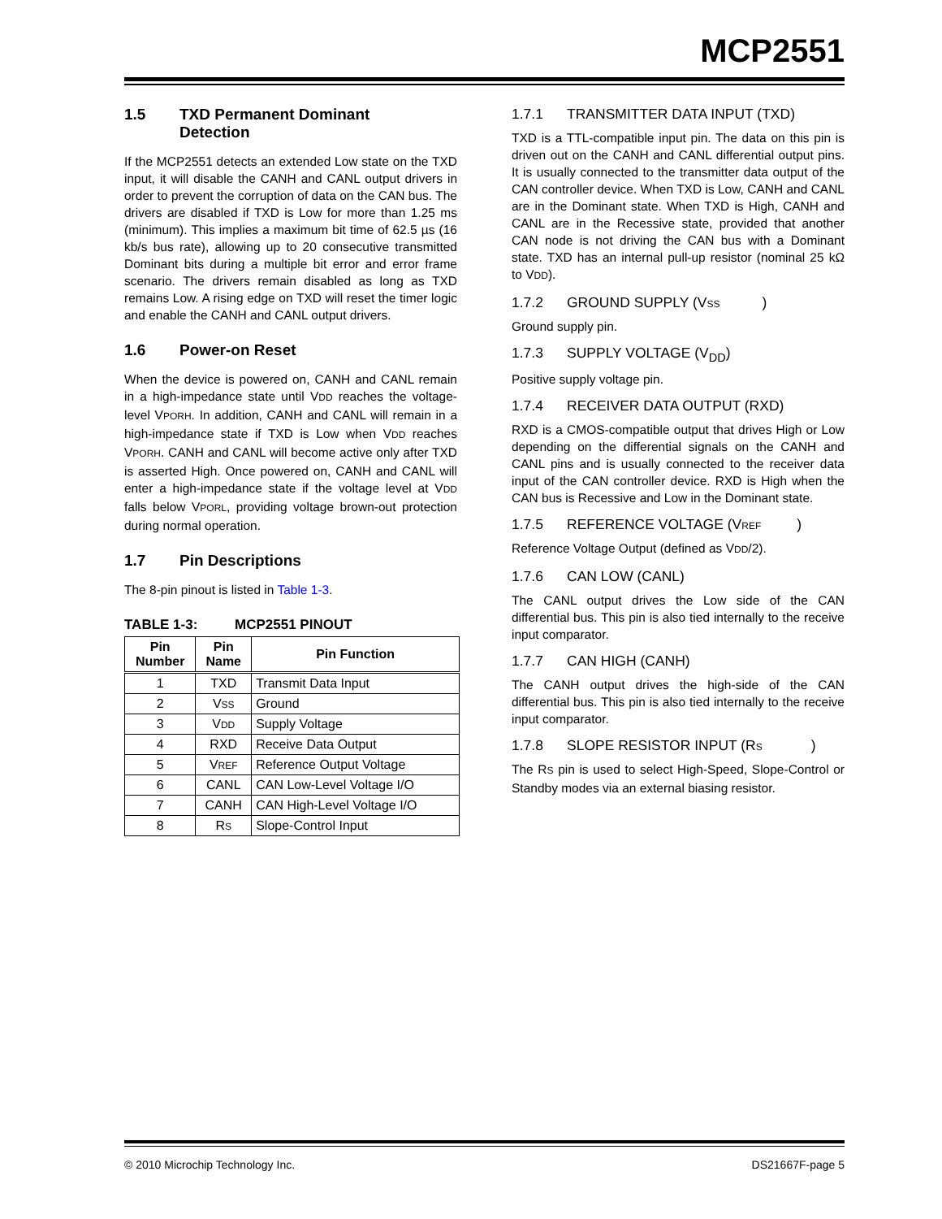MCP2551
1.5 TXD Permanent Dominant
Detection
If the MCP2551 detects an extended Low state on the TXD input, it will disable the CANH and CANL output drivers in order to prevent the corruption of data on the CAN bus. The drivers are disabled if TXD is Low for more than 1.25 ms (minimum). This implies a maximum bit time of 62.5 µs (16 kb/s bus rate), allowing up to 20 consecutive transmitted Dominant bits during a multiple bit error and error frame scenario. The drivers remain disabled as long as TXD remains Low. A rising edge on TXD will reset the timer logic and enable the CANH and CANL output drivers.
1.6 Power-on Reset
When the device is powered on, CANH and CANL remain in a high-impedance state until VDD reaches the voltage-level VPORH. In addition, CANH and CANL will remain in a high-impedance state if TXD is Low when VDD reaches VPORH. CANH and CANL will become active only after TXD is asserted High. Once powered on, CANH and CANL will enter a high-impedance state if the voltage level at VDD falls below VPORL, providing voltage brown-out protection during normal operation.
1.7 Pin Descriptions
The 8-pin pinout is listed in Table 1-3.
TABLE 1-3: MCP2551 PINOUT
| Pin Number | Pin Name | Pin Function |
| --- | --- | --- |
| 1 | TXD | Transmit Data Input |
| 2 | V SS | Ground |
| 3 | V DD | Supply Voltage |
| 4 | RXD | Receive Data Output |
| 5 | V REF | Reference Output Voltage |
| 6 | CANL | CAN Low-Level Voltage I/O |
| 7 | CANH | CAN High-Level Voltage I/O |
| 8 | R S | Slope-Control Input |
1.7.1 TRANSMITTER DATA INPUT (TXD)
TXD is a TTL-compatible input pin. The data on this pin is driven out on the CANH and CANL differential output pins. It is usually connected to the transmitter data output of the CAN controller device. When TXD is Low, CANH and CANL are in the Dominant state. When TXD is High, CANH and CANL are in the Recessive state, provided that another CAN node is not driving the CAN bus with a Dominant state. TXD has an internal pull-up resistor (nominal 25 kΩ to VDD).
1.7.2 GROUND SUPPLY (V SS)
Ground supply pin.
1.7.3 SUPPLY VOLTAGE (V<sub>DD</sub>)
Positive supply voltage pin.
1.7.4 RECEIVER DATA OUTPUT (RXD)
RXD is a CMOS-compatible output that drives High or Low depending on the differential signals on the CANH and CANL pins and is usually connected to the receiver data input of the CAN controller device. RXD is High when the CAN bus is Recessive and Low in the Dominant state.
1.7.5 REFERENCE VOLTAGE (V REF)
Reference Voltage Output (defined as VDD/2).
1.7.6 CAN LOW (CANL)
The CANL output drives the Low side of the CAN differential bus. This pin is also tied internally to the receive input comparator.
1.7.7 CAN HIGH (CANH)
The CANH output drives the high-side of the CAN differential bus. This pin is also tied internally to the receive input comparator.
1.7.8 SLOPE RESISTOR INPUT (R S)
The RS pin is used to select High-Speed, Slope-Control or Standby modes via an external biasing resistor.
© 2010 Microchip Technology Inc. DS21667F-page 5